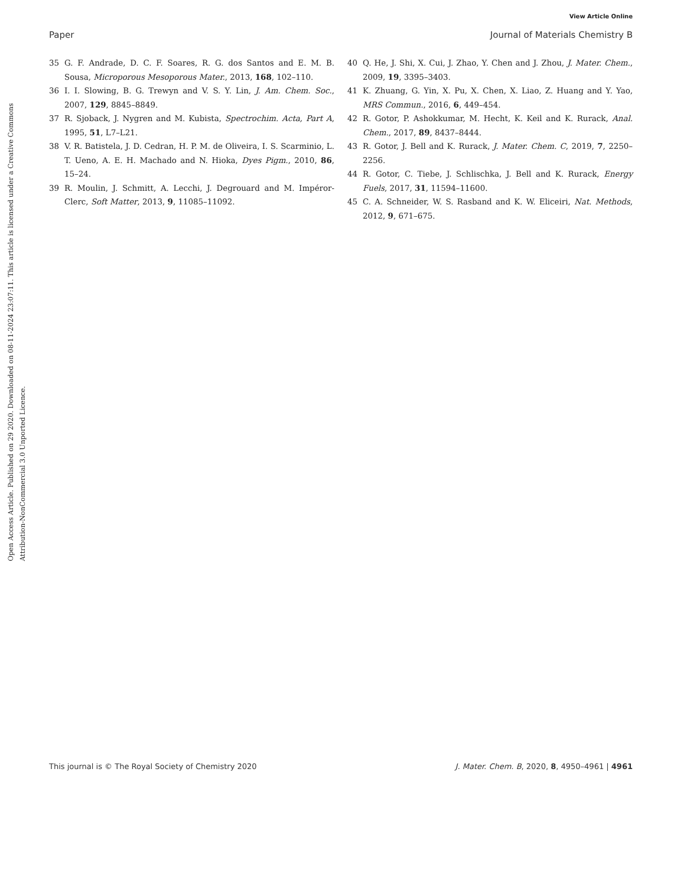View Article Online
Paper Journal of Materials Chemistry B
Open Access Article. Published on 29 2020. Downloaded on 08-11-2024 23:07:11. This article is licensed under a Creative Commons Attribution-NonCommercial 3.0 Unported Licence.
35 G. F. Andrade, D. C. F. Soares, R. G. dos Santos and E. M. B. Sousa, Microporous Mesoporous Mater., 2013, 168, 102–110.
36 I. I. Slowing, B. G. Trewyn and V. S. Y. Lin, J. Am. Chem. Soc., 2007, 129, 8845–8849.
37 R. Sjoback, J. Nygren and M. Kubista, Spectrochim. Acta, Part A, 1995, 51, L7–L21.
38 V. R. Batistela, J. D. Cedran, H. P. M. de Oliveira, I. S. Scarminio, L. T. Ueno, A. E. H. Machado and N. Hioka, Dyes Pigm., 2010, 86, 15–24.
39 R. Moulin, J. Schmitt, A. Lecchi, J. Degrouard and M. Impéror-Clerc, Soft Matter, 2013, 9, 11085–11092.
40 Q. He, J. Shi, X. Cui, J. Zhao, Y. Chen and J. Zhou, J. Mater. Chem., 2009, 19, 3395–3403.
41 K. Zhuang, G. Yin, X. Pu, X. Chen, X. Liao, Z. Huang and Y. Yao, MRS Commun., 2016, 6, 449–454.
42 R. Gotor, P. Ashokkumar, M. Hecht, K. Keil and K. Rurack, Anal. Chem., 2017, 89, 8437–8444.
43 R. Gotor, J. Bell and K. Rurack, J. Mater. Chem. C, 2019, 7, 2250–2256.
44 R. Gotor, C. Tiebe, J. Schlischka, J. Bell and K. Rurack, Energy Fuels, 2017, 31, 11594–11600.
45 C. A. Schneider, W. S. Rasband and K. W. Eliceiri, Nat. Methods, 2012, 9, 671–675.
This journal is © The Royal Society of Chemistry 2020 J. Mater. Chem. B, 2020, 8, 4950–4961 | 4961